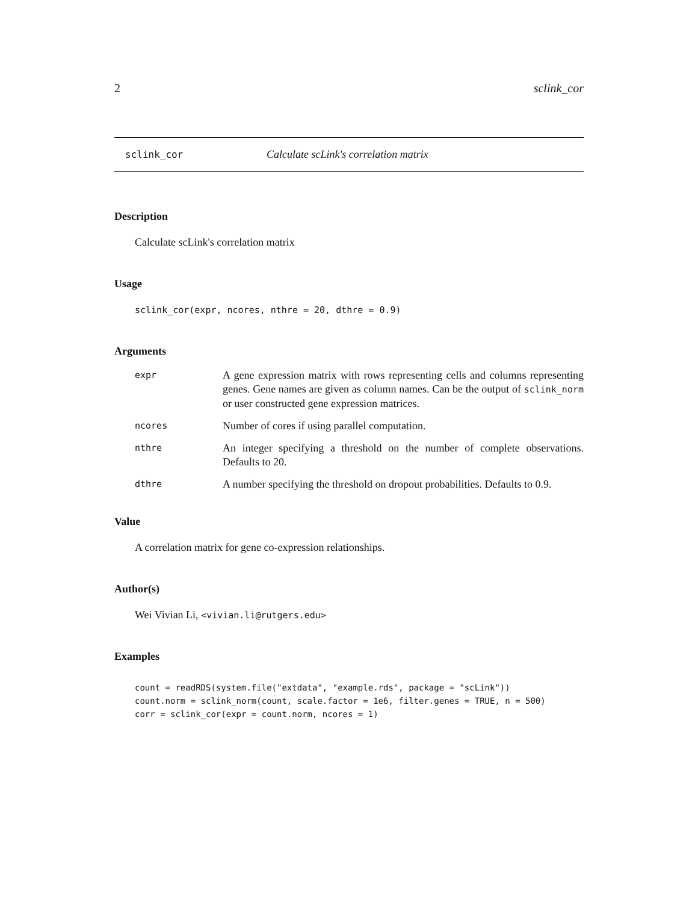2 sclink_cor
sclink_cor Calculate scLink's correlation matrix
Description
Calculate scLink's correlation matrix
Usage
sclink_cor(expr, ncores, nthre = 20, dthre = 0.9)
Arguments
expr A gene expression matrix with rows representing cells and columns representing genes. Gene names are given as column names. Can be the output of sclink_norm or user constructed gene expression matrices.
ncores Number of cores if using parallel computation.
nthre An integer specifying a threshold on the number of complete observations. Defaults to 20.
dthre A number specifying the threshold on dropout probabilities. Defaults to 0.9.
Value
A correlation matrix for gene co-expression relationships.
Author(s)
Wei Vivian Li, <vivian.li@rutgers.edu>
Examples
count = readRDS(system.file("extdata", "example.rds", package = "scLink"))
count.norm = sclink_norm(count, scale.factor = 1e6, filter.genes = TRUE, n = 500)
corr = sclink_cor(expr = count.norm, ncores = 1)